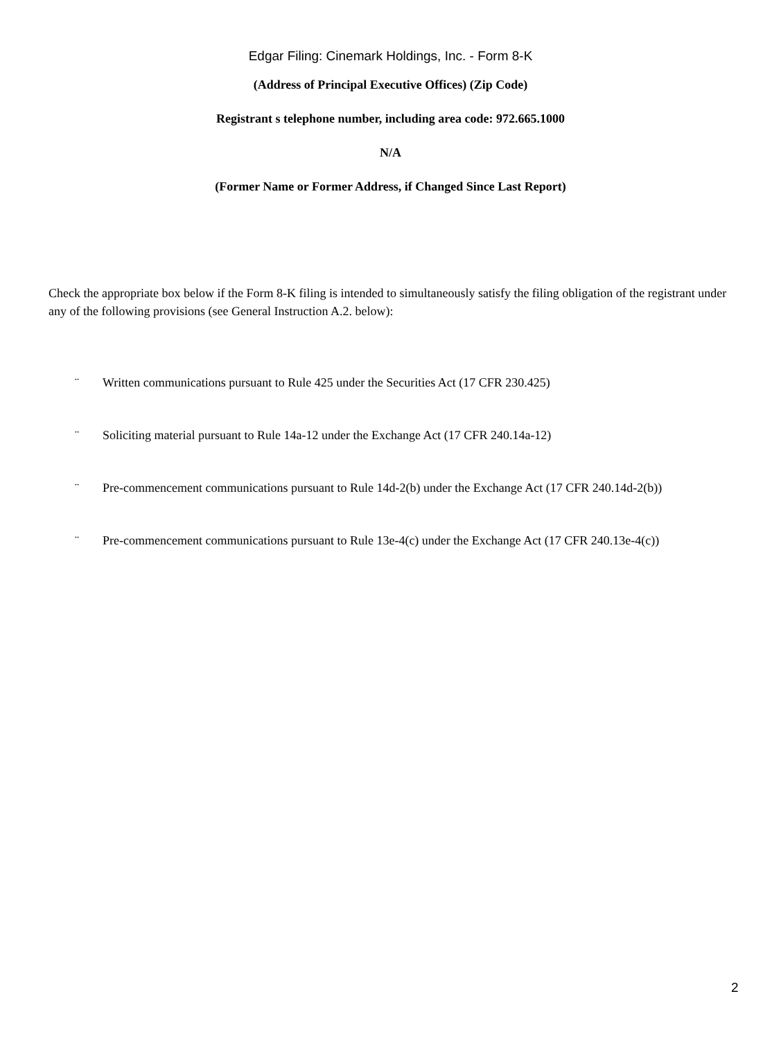Edgar Filing: Cinemark Holdings, Inc. - Form 8-K
(Address of Principal Executive Offices) (Zip Code)
Registrant s telephone number, including area code: 972.665.1000
N/A
(Former Name or Former Address, if Changed Since Last Report)
Check the appropriate box below if the Form 8-K filing is intended to simultaneously satisfy the filing obligation of the registrant under any of the following provisions (see General Instruction A.2. below):
¨ Written communications pursuant to Rule 425 under the Securities Act (17 CFR 230.425)
¨ Soliciting material pursuant to Rule 14a-12 under the Exchange Act (17 CFR 240.14a-12)
¨ Pre-commencement communications pursuant to Rule 14d-2(b) under the Exchange Act (17 CFR 240.14d-2(b))
¨ Pre-commencement communications pursuant to Rule 13e-4(c) under the Exchange Act (17 CFR 240.13e-4(c))
2